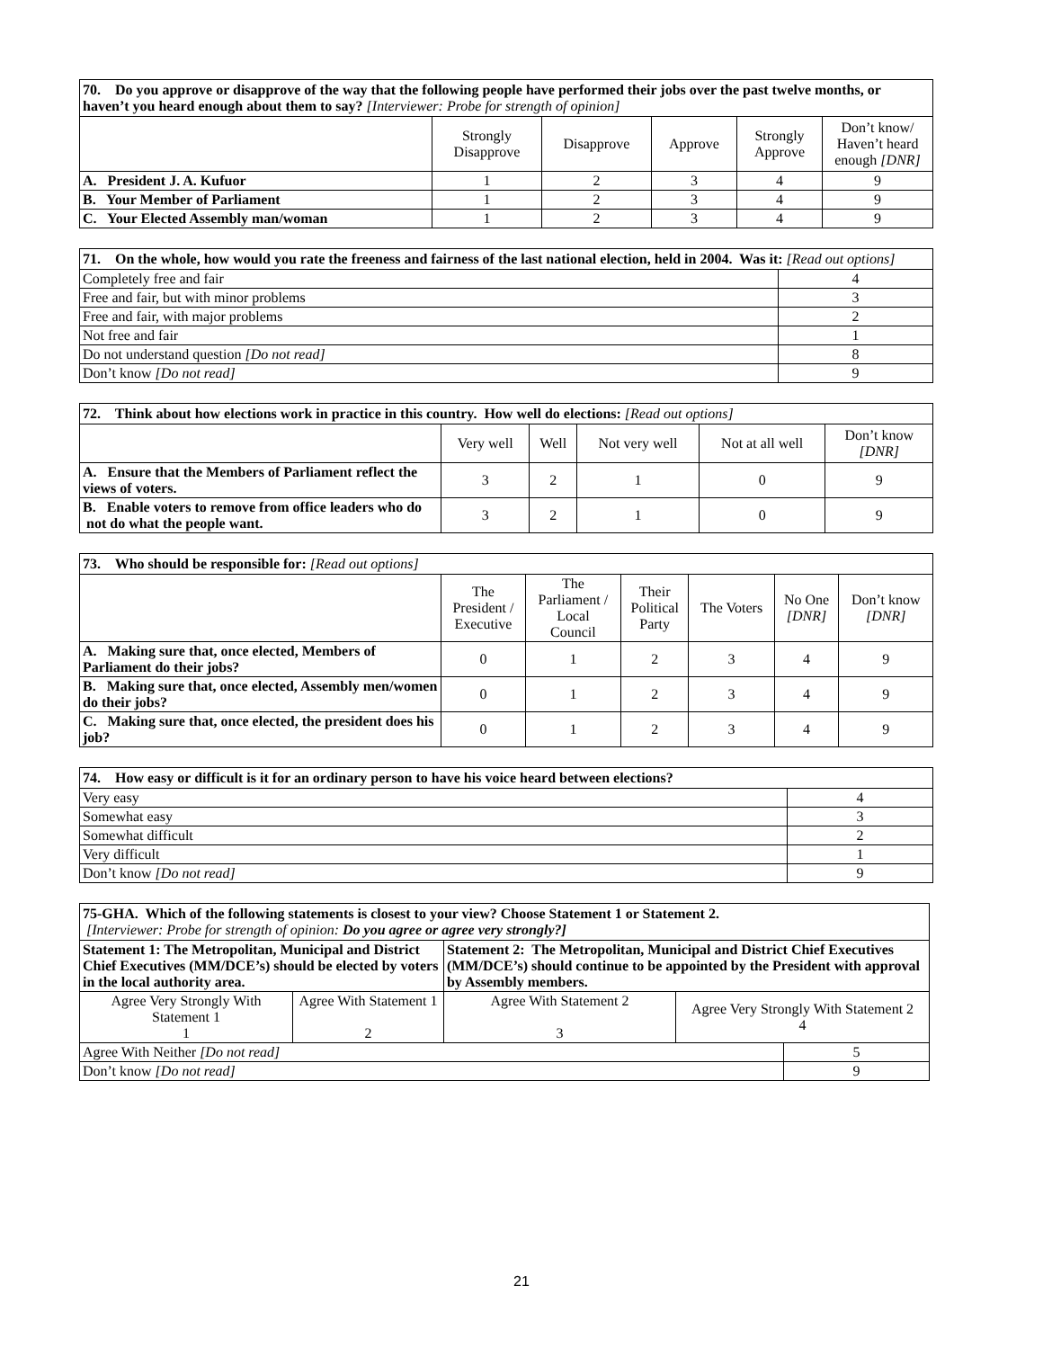| 70. Do you approve or disapprove of the way that the following people have performed their jobs over the past twelve months, or haven’t you heard enough about them to say? [Interviewer: Probe for strength of opinion] | | | | | |
| | Strongly Disapprove | Disapprove | Approve | Strongly Approve | Don’t know/ Haven’t heard enough [DNR] |
| A. President J. A. Kufuor | 1 | 2 | 3 | 4 | 9 |
| B. Your Member of Parliament | 1 | 2 | 3 | 4 | 9 |
| C. Your Elected Assembly man/woman | 1 | 2 | 3 | 4 | 9 |
| 71. On the whole, how would you rate the freeness and fairness of the last national election, held in 2004. Was it: [Read out options] | |
| Completely free and fair | 4 |
| Free and fair, but with minor problems | 3 |
| Free and fair, with major problems | 2 |
| Not free and fair | 1 |
| Do not understand question [Do not read] | 8 |
| Don’t know [Do not read] | 9 |
| 72. Think about how elections work in practice in this country. How well do elections: [Read out options] | | | | | |
| | Very well | Well | Not very well | Not at all well | Don’t know [DNR] |
| A. Ensure that the Members of Parliament reflect the views of voters. | 3 | 2 | 1 | 0 | 9 |
| B. Enable voters to remove from office leaders who do not do what the people want. | 3 | 2 | 1 | 0 | 9 |
| 73. Who should be responsible for: [Read out options] | | | | | | |
| | The President / Executive | The Parliament / Local Council | Their Political Party | The Voters | No One [DNR] | Don’t know [DNR] |
| A. Making sure that, once elected, Members of Parliament do their jobs? | 0 | 1 | 2 | 3 | 4 | 9 |
| B. Making sure that, once elected, Assembly men/women do their jobs? | 0 | 1 | 2 | 3 | 4 | 9 |
| C. Making sure that, once elected, the president does his job? | 0 | 1 | 2 | 3 | 4 | 9 |
| 74. How easy or difficult is it for an ordinary person to have his voice heard between elections? | |
| Very easy | 4 |
| Somewhat easy | 3 |
| Somewhat difficult | 2 |
| Very difficult | 1 |
| Don’t know [Do not read] | 9 |
| 75-GHA. Which of the following statements is closest to your view? Choose Statement 1 or Statement 2. [Interviewer: Probe for strength of opinion: Do you agree or agree very strongly?] | | | | |
| Statement 1: The Metropolitan, Municipal and District Chief Executives (MM/DCE’s) should be elected by voters in the local authority area. | | Statement 2: The Metropolitan, Municipal and District Chief Executives (MM/DCE’s) should continue to be appointed by the President with approval by Assembly members. | | |
| Agree Very Strongly With Statement 1 1 | Agree With Statement 1 2 | Agree With Statement 2 3 | Agree Very Strongly With Statement 2 4 | |
| Agree With Neither [Do not read] | | | | 5 |
| Don’t know [Do not read] | | | | 9 |
21